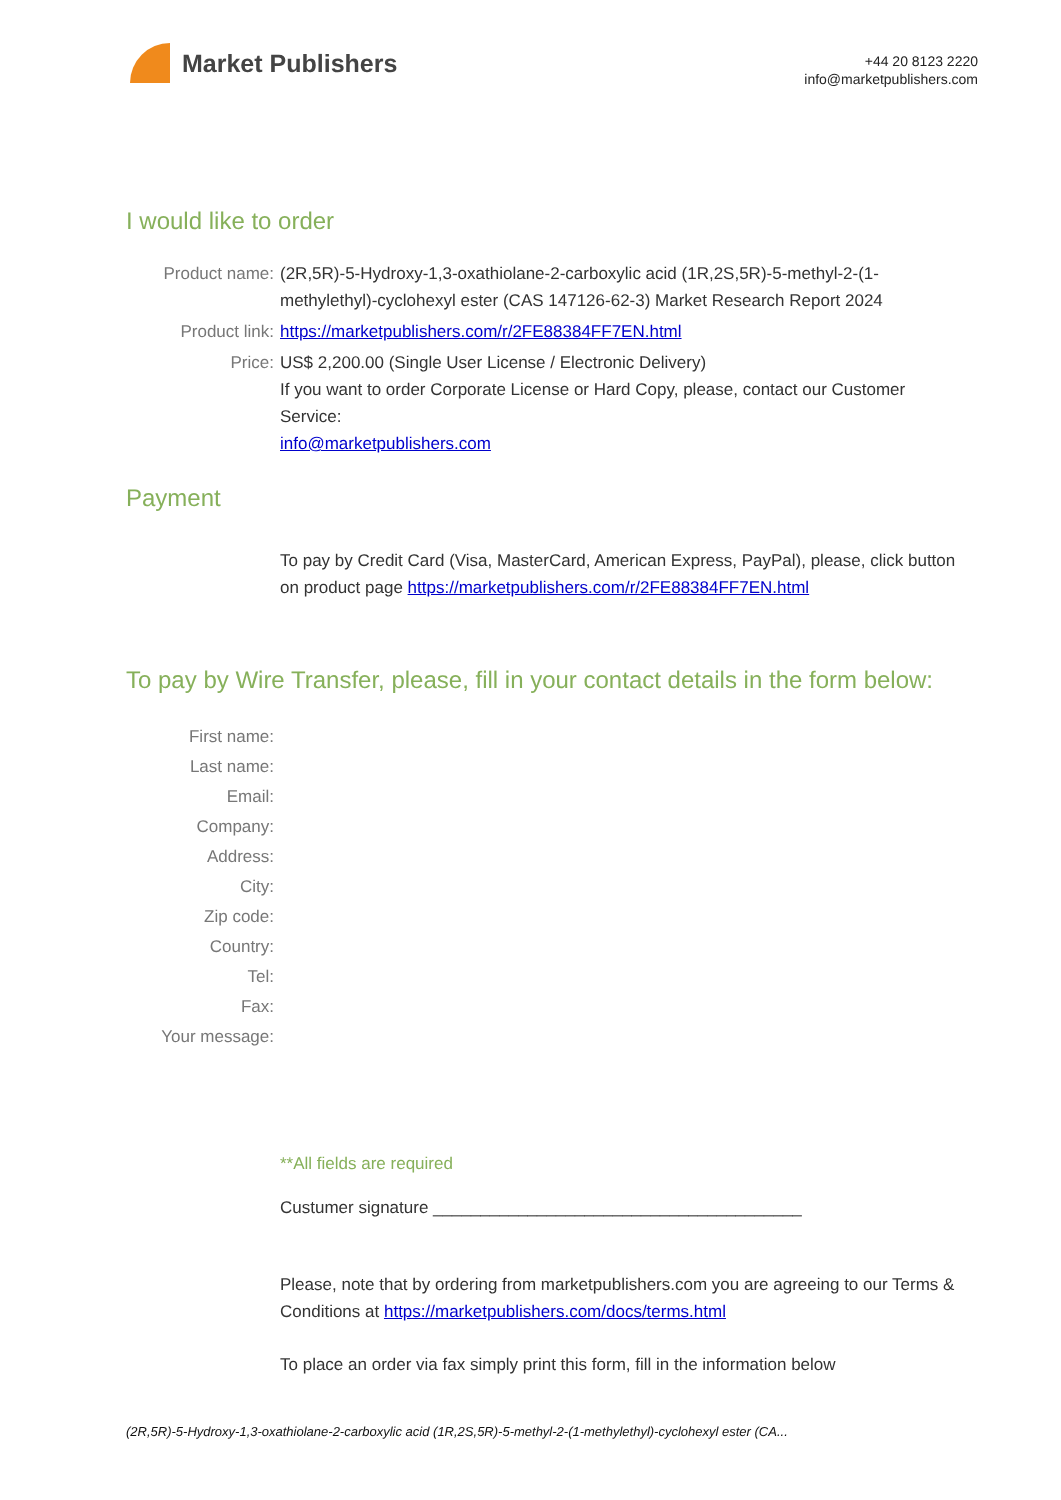Market Publishers
+44 20 8123 2220
info@marketpublishers.com
I would like to order
Product name: (2R,5R)-5-Hydroxy-1,3-oxathiolane-2-carboxylic acid (1R,2S,5R)-5-methyl-2-(1-methylethyl)-cyclohexyl ester (CAS 147126-62-3) Market Research Report 2024
Product link: https://marketpublishers.com/r/2FE88384FF7EN.html
Price: US$ 2,200.00 (Single User License / Electronic Delivery)
If you want to order Corporate License or Hard Copy, please, contact our Customer Service:
info@marketpublishers.com
Payment
To pay by Credit Card (Visa, MasterCard, American Express, PayPal), please, click button on product page https://marketpublishers.com/r/2FE88384FF7EN.html
To pay by Wire Transfer, please, fill in your contact details in the form below:
First name:
Last name:
Email:
Company:
Address:
City:
Zip code:
Country:
Tel:
Fax:
Your message:
**All fields are required
Custumer signature _______________________________________
Please, note that by ordering from marketpublishers.com you are agreeing to our Terms & Conditions at https://marketpublishers.com/docs/terms.html
To place an order via fax simply print this form, fill in the information below
(2R,5R)-5-Hydroxy-1,3-oxathiolane-2-carboxylic acid (1R,2S,5R)-5-methyl-2-(1-methylethyl)-cyclohexyl ester (CA...